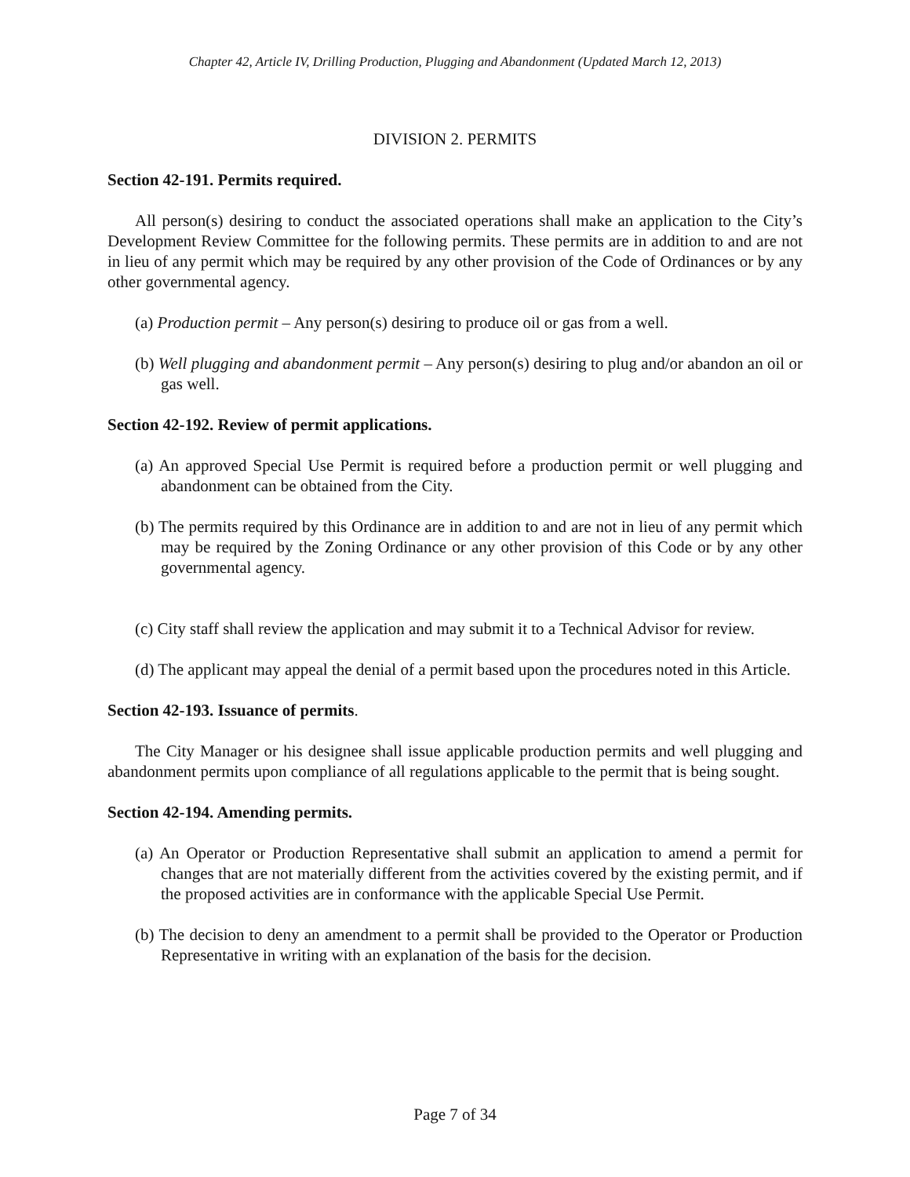Chapter 42, Article IV, Drilling Production, Plugging and Abandonment (Updated March 12, 2013)
DIVISION 2. PERMITS
Section 42-191. Permits required.
All person(s) desiring to conduct the associated operations shall make an application to the City’s Development Review Committee for the following permits. These permits are in addition to and are not in lieu of any permit which may be required by any other provision of the Code of Ordinances or by any other governmental agency.
(a) Production permit – Any person(s) desiring to produce oil or gas from a well.
(b) Well plugging and abandonment permit – Any person(s) desiring to plug and/or abandon an oil or gas well.
Section 42-192. Review of permit applications.
(a) An approved Special Use Permit is required before a production permit or well plugging and abandonment can be obtained from the City.
(b) The permits required by this Ordinance are in addition to and are not in lieu of any permit which may be required by the Zoning Ordinance or any other provision of this Code or by any other governmental agency.
(c) City staff shall review the application and may submit it to a Technical Advisor for review.
(d) The applicant may appeal the denial of a permit based upon the procedures noted in this Article.
Section 42-193. Issuance of permits.
The City Manager or his designee shall issue applicable production permits and well plugging and abandonment permits upon compliance of all regulations applicable to the permit that is being sought.
Section 42-194. Amending permits.
(a) An Operator or Production Representative shall submit an application to amend a permit for changes that are not materially different from the activities covered by the existing permit, and if the proposed activities are in conformance with the applicable Special Use Permit.
(b) The decision to deny an amendment to a permit shall be provided to the Operator or Production Representative in writing with an explanation of the basis for the decision.
Page 7 of 34